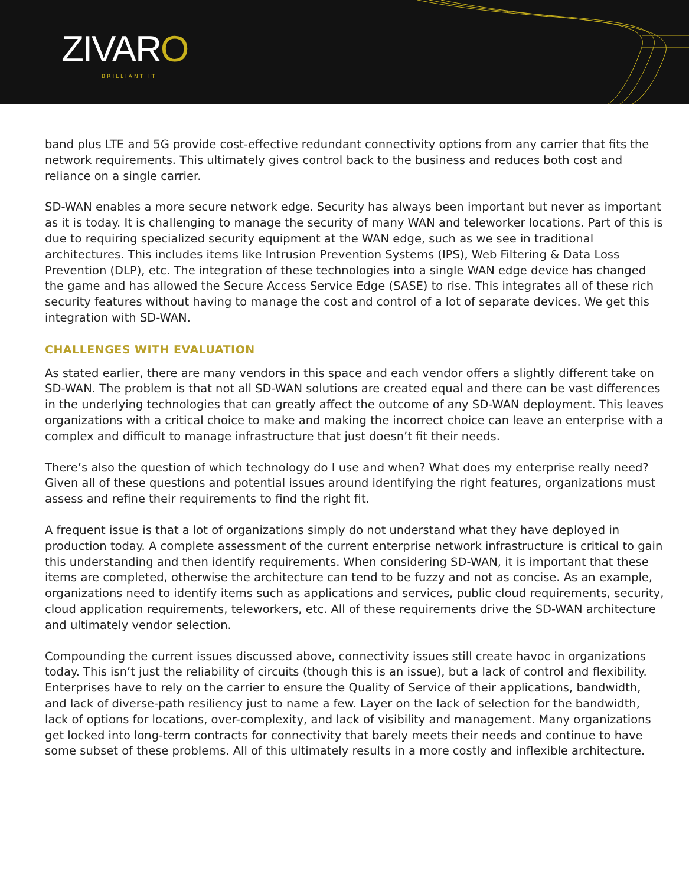ZIVARO
BRILLIANT IT
band plus LTE and 5G provide cost-effective redundant connectivity options from any carrier that fits the network requirements. This ultimately gives control back to the business and reduces both cost and reliance on a single carrier.
SD-WAN enables a more secure network edge. Security has always been important but never as important as it is today. It is challenging to manage the security of many WAN and teleworker locations. Part of this is due to requiring specialized security equipment at the WAN edge, such as we see in traditional architectures. This includes items like Intrusion Prevention Systems (IPS), Web Filtering & Data Loss Prevention (DLP), etc. The integration of these technologies into a single WAN edge device has changed the game and has allowed the Secure Access Service Edge (SASE) to rise. This integrates all of these rich security features without having to manage the cost and control of a lot of separate devices. We get this integration with SD-WAN.
CHALLENGES WITH EVALUATION
As stated earlier, there are many vendors in this space and each vendor offers a slightly different take on SD-WAN. The problem is that not all SD-WAN solutions are created equal and there can be vast differences in the underlying technologies that can greatly affect the outcome of any SD-WAN deployment. This leaves organizations with a critical choice to make and making the incorrect choice can leave an enterprise with a complex and difficult to manage infrastructure that just doesn’t fit their needs.
There’s also the question of which technology do I use and when? What does my enterprise really need? Given all of these questions and potential issues around identifying the right features, organizations must assess and refine their requirements to find the right fit.
A frequent issue is that a lot of organizations simply do not understand what they have deployed in production today. A complete assessment of the current enterprise network infrastructure is critical to gain this understanding and then identify requirements. When considering SD-WAN, it is important that these items are completed, otherwise the architecture can tend to be fuzzy and not as concise. As an example, organizations need to identify items such as applications and services, public cloud requirements, security, cloud application requirements, teleworkers, etc. All of these requirements drive the SD-WAN architecture and ultimately vendor selection.
Compounding the current issues discussed above, connectivity issues still create havoc in organizations today. This isn’t just the reliability of circuits (though this is an issue), but a lack of control and flexibility. Enterprises have to rely on the carrier to ensure the Quality of Service of their applications, bandwidth, and lack of diverse-path resiliency just to name a few. Layer on the lack of selection for the bandwidth, lack of options for locations, over-complexity, and lack of visibility and management. Many organizations get locked into long-term contracts for connectivity that barely meets their needs and continue to have some subset of these problems. All of this ultimately results in a more costly and inflexible architecture.